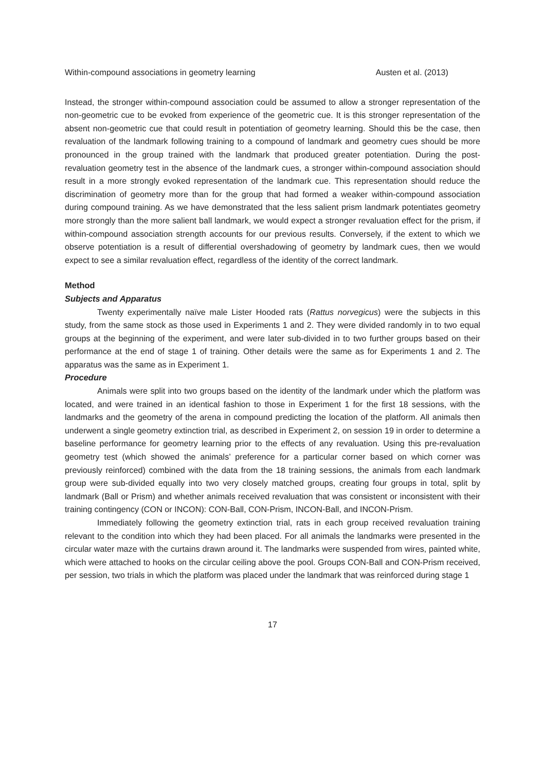Within-compound associations in geometry learning Austen et al. (2013)
Instead, the stronger within-compound association could be assumed to allow a stronger representation of the non-geometric cue to be evoked from experience of the geometric cue. It is this stronger representation of the absent non-geometric cue that could result in potentiation of geometry learning. Should this be the case, then revaluation of the landmark following training to a compound of landmark and geometry cues should be more pronounced in the group trained with the landmark that produced greater potentiation. During the post-revaluation geometry test in the absence of the landmark cues, a stronger within-compound association should result in a more strongly evoked representation of the landmark cue. This representation should reduce the discrimination of geometry more than for the group that had formed a weaker within-compound association during compound training. As we have demonstrated that the less salient prism landmark potentiates geometry more strongly than the more salient ball landmark, we would expect a stronger revaluation effect for the prism, if within-compound association strength accounts for our previous results. Conversely, if the extent to which we observe potentiation is a result of differential overshadowing of geometry by landmark cues, then we would expect to see a similar revaluation effect, regardless of the identity of the correct landmark.
Method
Subjects and Apparatus
Twenty experimentally naïve male Lister Hooded rats (Rattus norvegicus) were the subjects in this study, from the same stock as those used in Experiments 1 and 2. They were divided randomly in to two equal groups at the beginning of the experiment, and were later sub-divided in to two further groups based on their performance at the end of stage 1 of training. Other details were the same as for Experiments 1 and 2. The apparatus was the same as in Experiment 1.
Procedure
Animals were split into two groups based on the identity of the landmark under which the platform was located, and were trained in an identical fashion to those in Experiment 1 for the first 18 sessions, with the landmarks and the geometry of the arena in compound predicting the location of the platform. All animals then underwent a single geometry extinction trial, as described in Experiment 2, on session 19 in order to determine a baseline performance for geometry learning prior to the effects of any revaluation. Using this pre-revaluation geometry test (which showed the animals’ preference for a particular corner based on which corner was previously reinforced) combined with the data from the 18 training sessions, the animals from each landmark group were sub-divided equally into two very closely matched groups, creating four groups in total, split by landmark (Ball or Prism) and whether animals received revaluation that was consistent or inconsistent with their training contingency (CON or INCON): CON-Ball, CON-Prism, INCON-Ball, and INCON-Prism.
Immediately following the geometry extinction trial, rats in each group received revaluation training relevant to the condition into which they had been placed. For all animals the landmarks were presented in the circular water maze with the curtains drawn around it. The landmarks were suspended from wires, painted white, which were attached to hooks on the circular ceiling above the pool. Groups CON-Ball and CON-Prism received, per session, two trials in which the platform was placed under the landmark that was reinforced during stage 1
17